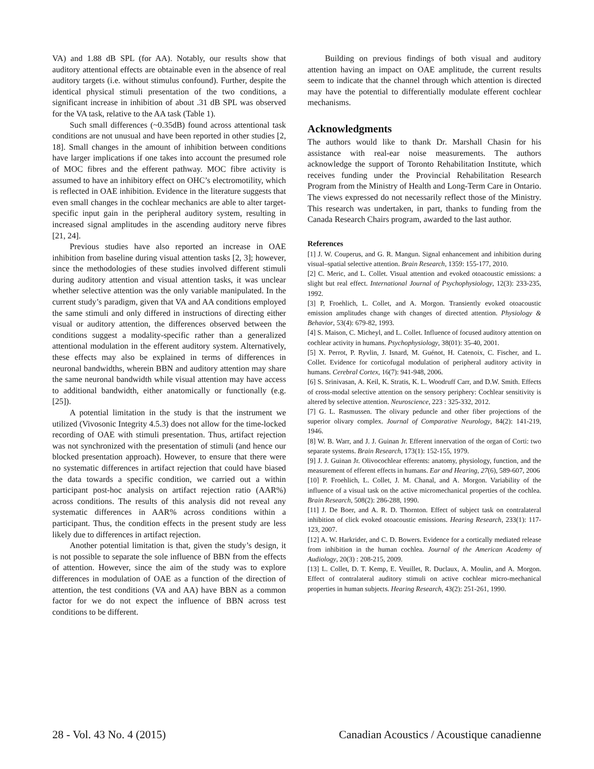VA) and 1.88 dB SPL (for AA). Notably, our results show that auditory attentional effects are obtainable even in the absence of real auditory targets (i.e. without stimulus confound). Further, despite the identical physical stimuli presentation of the two conditions, a significant increase in inhibition of about .31 dB SPL was observed for the VA task, relative to the AA task (Table 1).
Such small differences (~0.35dB) found across attentional task conditions are not unusual and have been reported in other studies [2, 18]. Small changes in the amount of inhibition between conditions have larger implications if one takes into account the presumed role of MOC fibres and the efferent pathway. MOC fibre activity is assumed to have an inhibitory effect on OHC’s electromotility, which is reflected in OAE inhibition. Evidence in the literature suggests that even small changes in the cochlear mechanics are able to alter target-specific input gain in the peripheral auditory system, resulting in increased signal amplitudes in the ascending auditory nerve fibres [21, 24].
Previous studies have also reported an increase in OAE inhibition from baseline during visual attention tasks [2, 3]; however, since the methodologies of these studies involved different stimuli during auditory attention and visual attention tasks, it was unclear whether selective attention was the only variable manipulated. In the current study’s paradigm, given that VA and AA conditions employed the same stimuli and only differed in instructions of directing either visual or auditory attention, the differences observed between the conditions suggest a modality-specific rather than a generalized attentional modulation in the efferent auditory system. Alternatively, these effects may also be explained in terms of differences in neuronal bandwidths, wherein BBN and auditory attention may share the same neuronal bandwidth while visual attention may have access to additional bandwidth, either anatomically or functionally (e.g. [25]).
A potential limitation in the study is that the instrument we utilized (Vivosonic Integrity 4.5.3) does not allow for the time-locked recording of OAE with stimuli presentation. Thus, artifact rejection was not synchronized with the presentation of stimuli (and hence our blocked presentation approach). However, to ensure that there were no systematic differences in artifact rejection that could have biased the data towards a specific condition, we carried out a within participant post-hoc analysis on artifact rejection ratio (AAR%) across conditions. The results of this analysis did not reveal any systematic differences in AAR% across conditions within a participant. Thus, the condition effects in the present study are less likely due to differences in artifact rejection.
Another potential limitation is that, given the study’s design, it is not possible to separate the sole influence of BBN from the effects of attention. However, since the aim of the study was to explore differences in modulation of OAE as a function of the direction of attention, the test conditions (VA and AA) have BBN as a common factor for we do not expect the influence of BBN across test conditions to be different.
Building on previous findings of both visual and auditory attention having an impact on OAE amplitude, the current results seem to indicate that the channel through which attention is directed may have the potential to differentially modulate efferent cochlear mechanisms.
Acknowledgments
The authors would like to thank Dr. Marshall Chasin for his assistance with real-ear noise measurements. The authors acknowledge the support of Toronto Rehabilitation Institute, which receives funding under the Provincial Rehabilitation Research Program from the Ministry of Health and Long-Term Care in Ontario. The views expressed do not necessarily reflect those of the Ministry. This research was undertaken, in part, thanks to funding from the Canada Research Chairs program, awarded to the last author.
References
[1] J. W. Couperus, and G. R. Mangun. Signal enhancement and inhibition during visual–spatial selective attention. Brain Research, 1359: 155-177, 2010.
[2] C. Meric, and L. Collet. Visual attention and evoked otoacoustic emissions: a slight but real effect. International Journal of Psychophysiology, 12(3): 233-235, 1992.
[3] P, Froehlich, L. Collet, and A. Morgon. Transiently evoked otoacoustic emission amplitudes change with changes of directed attention. Physiology & Behavior, 53(4): 679-82, 1993.
[4] S. Maison, C. Micheyl, and L. Collet. Influence of focused auditory attention on cochlear activity in humans. Psychophysiology, 38(01): 35-40, 2001.
[5] X. Perrot, P. Ryvlin, J. Isnard, M. Guénot, H. Catenoix, C. Fischer, and L. Collet. Evidence for corticofugal modulation of peripheral auditory activity in humans. Cerebral Cortex, 16(7): 941-948, 2006.
[6] S. Srinivasan, A. Keil, K. Stratis, K. L. Woodruff Carr, and D.W. Smith. Effects of cross-modal selective attention on the sensory periphery: Cochlear sensitivity is altered by selective attention. Neuroscience, 223 : 325-332, 2012.
[7] G. L. Rasmussen. The olivary peduncle and other fiber projections of the superior olivary complex. Journal of Comparative Neurology, 84(2): 141-219, 1946.
[8] W. B. Warr, and J. J. Guinan Jr. Efferent innervation of the organ of Corti: two separate systems. Brain Research, 173(1): 152-155, 1979.
[9] J. J. Guinan Jr. Olivocochlear efferents: anatomy, physiology, function, and the measurement of efferent effects in humans. Ear and Hearing, 27(6), 589-607, 2006
[10] P. Froehlich, L. Collet, J. M. Chanal, and A. Morgon. Variability of the influence of a visual task on the active micromechanical properties of the cochlea. Brain Research, 508(2): 286-288, 1990.
[11] J. De Boer, and A. R. D. Thornton. Effect of subject task on contralateral inhibition of click evoked otoacoustic emissions. Hearing Research, 233(1): 117-123, 2007.
[12] A. W. Harkrider, and C. D. Bowers. Evidence for a cortically mediated release from inhibition in the human cochlea. Journal of the American Academy of Audiology, 20(3) : 208-215, 2009.
[13] L. Collet, D. T. Kemp, E. Veuillet, R. Duclaux, A. Moulin, and A. Morgon. Effect of contralateral auditory stimuli on active cochlear micro-mechanical properties in human subjects. Hearing Research, 43(2): 251-261, 1990.
28 - Vol. 43 No. 4 (2015) Canadian Acoustics / Acoustique canadienne